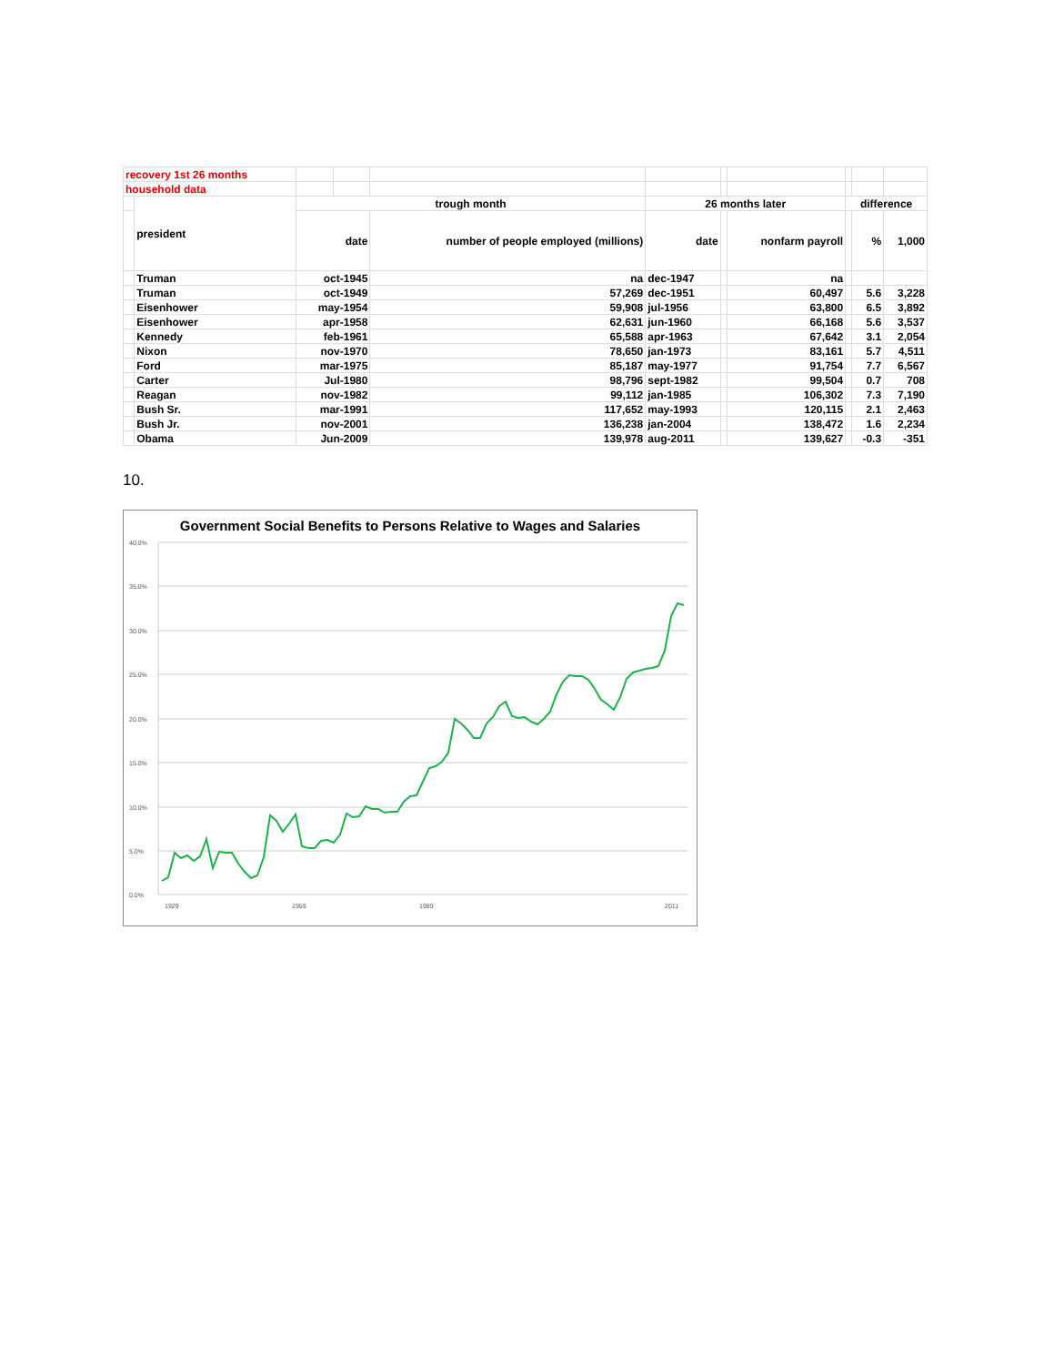| recovery 1st 26 months | | | | | | | | | | |
| household data | | | | | | | | | | |
| | president | trough month | | | 26 months later | | | difference | | |
| | | date | | number of people employed (millions) | date | | nonfarm payroll | | % | 1,000 |
| | Truman | oct-1945 | | na | dec-1947 | | na | | | |
| | Truman | oct-1949 | | 57,269 | dec-1951 | | 60,497 | | 5.6 | 3,228 |
| | Eisenhower | may-1954 | | 59,908 | jul-1956 | | 63,800 | | 6.5 | 3,892 |
| | Eisenhower | apr-1958 | | 62,631 | jun-1960 | | 66,168 | | 5.6 | 3,537 |
| | Kennedy | feb-1961 | | 65,588 | apr-1963 | | 67,642 | | 3.1 | 2,054 |
| | Nixon | nov-1970 | | 78,650 | jan-1973 | | 83,161 | | 5.7 | 4,511 |
| | Ford | mar-1975 | | 85,187 | may-1977 | | 91,754 | | 7.7 | 6,567 |
| | Carter | Jul-1980 | | 98,796 | sept-1982 | | 99,504 | | 0.7 | 708 |
| | Reagan | nov-1982 | | 99,112 | jan-1985 | | 106,302 | | 7.3 | 7,190 |
| | Bush Sr. | mar-1991 | | 117,652 | may-1993 | | 120,115 | | 2.1 | 2,463 |
| | Bush Jr. | nov-2001 | | 136,238 | jan-2004 | | 138,472 | | 1.6 | 2,234 |
| | Obama | Jun-2009 | | 139,978 | aug-2011 | | 139,627 | | -0.3 | -351 |
10.
Government Social Benefits to Persons Relative to Wages and Salaries
40.0%
35.0%
30.0%
25.0%
20.0%
15.0%
10.0%
5.0%
0.0%
1929
1959
1989
2011